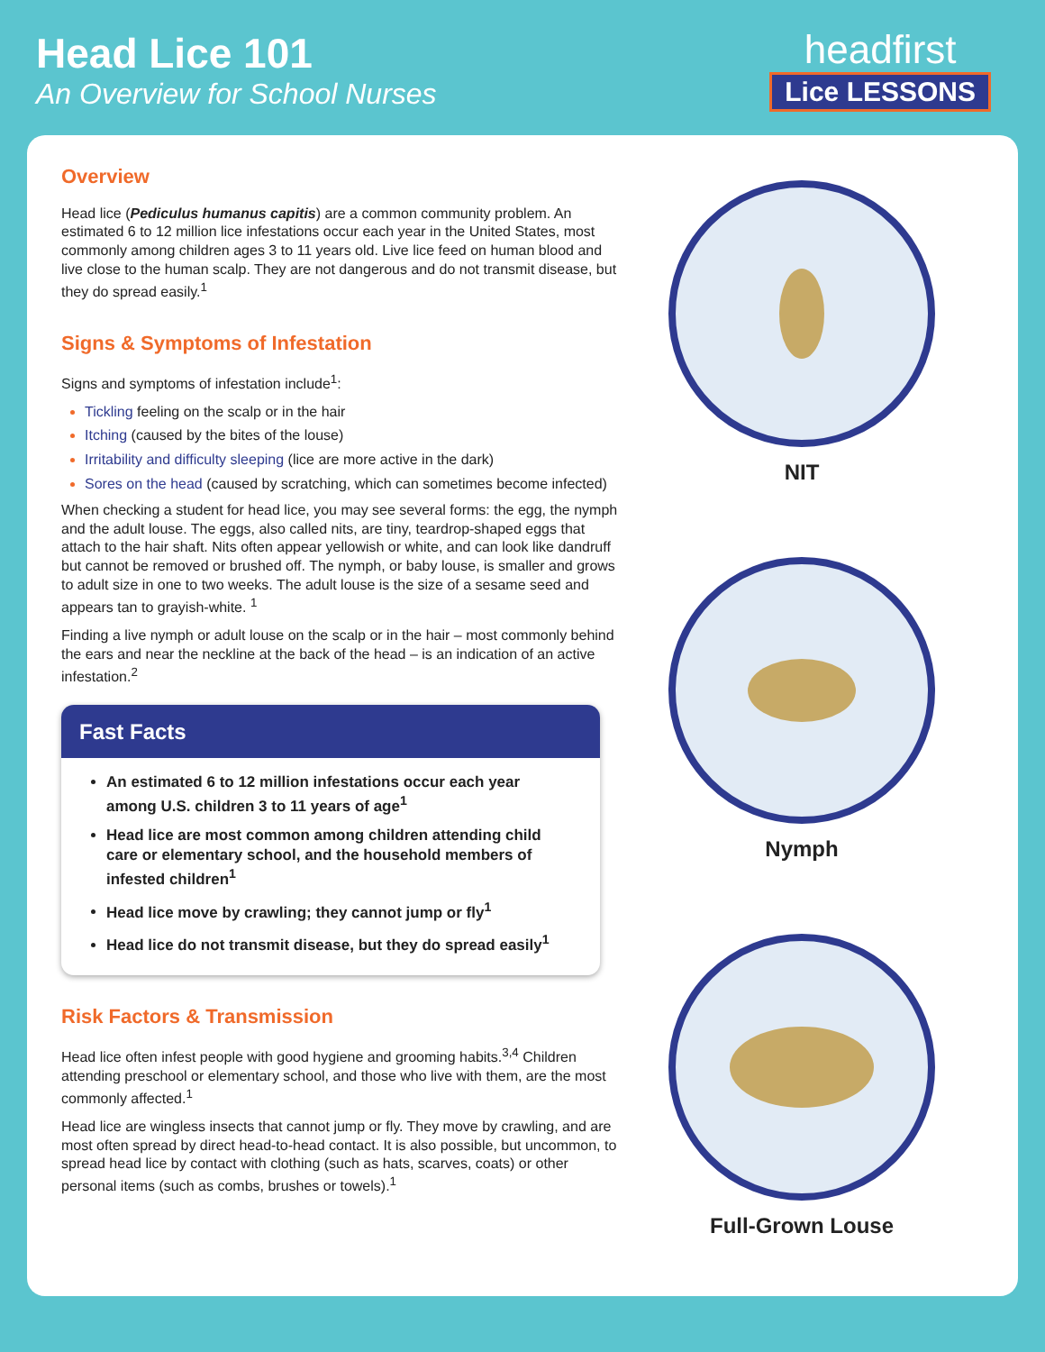Head Lice 101
An Overview for School Nurses
headfirst
Lice LESSONS
Overview
Head lice (Pediculus humanus capitis) are a common community problem. An estimated 6 to 12 million lice infestations occur each year in the United States, most commonly among children ages 3 to 11 years old. Live lice feed on human blood and live close to the human scalp. They are not dangerous and do not transmit disease, but they do spread easily.<sup>1</sup>
Signs & Symptoms of Infestation
Signs and symptoms of infestation include<sup>1</sup>:
Tickling feeling on the scalp or in the hair
Itching (caused by the bites of the louse)
Irritability and difficulty sleeping (lice are more active in the dark)
Sores on the head (caused by scratching, which can sometimes become infected)
When checking a student for head lice, you may see several forms: the egg, the nymph and the adult louse. The eggs, also called nits, are tiny, teardrop-shaped eggs that attach to the hair shaft. Nits often appear yellowish or white, and can look like dandruff but cannot be removed or brushed off. The nymph, or baby louse, is smaller and grows to adult size in one to two weeks. The adult louse is the size of a sesame seed and appears tan to grayish-white. <sup>1</sup>
Finding a live nymph or adult louse on the scalp or in the hair – most commonly behind the ears and near the neckline at the back of the head – is an indication of an active infestation.<sup>2</sup>
Fast Facts
An estimated 6 to 12 million infestations occur each year among U.S. children 3 to 11 years of age<sup>1</sup>
Head lice are most common among children attending child care or elementary school, and the household members of infested children<sup>1</sup>
Head lice move by crawling; they cannot jump or fly<sup>1</sup>
Head lice do not transmit disease, but they do spread easily<sup>1</sup>
Risk Factors & Transmission
Head lice often infest people with good hygiene and grooming habits.<sup>3,4</sup> Children attending preschool or elementary school, and those who live with them, are the most commonly affected.<sup>1</sup>
Head lice are wingless insects that cannot jump or fly. They move by crawling, and are most often spread by direct head-to-head contact. It is also possible, but uncommon, to spread head lice by contact with clothing (such as hats, scarves, coats) or other personal items (such as combs, brushes or towels).<sup>1</sup>
NIT
Nymph
Full-Grown Louse